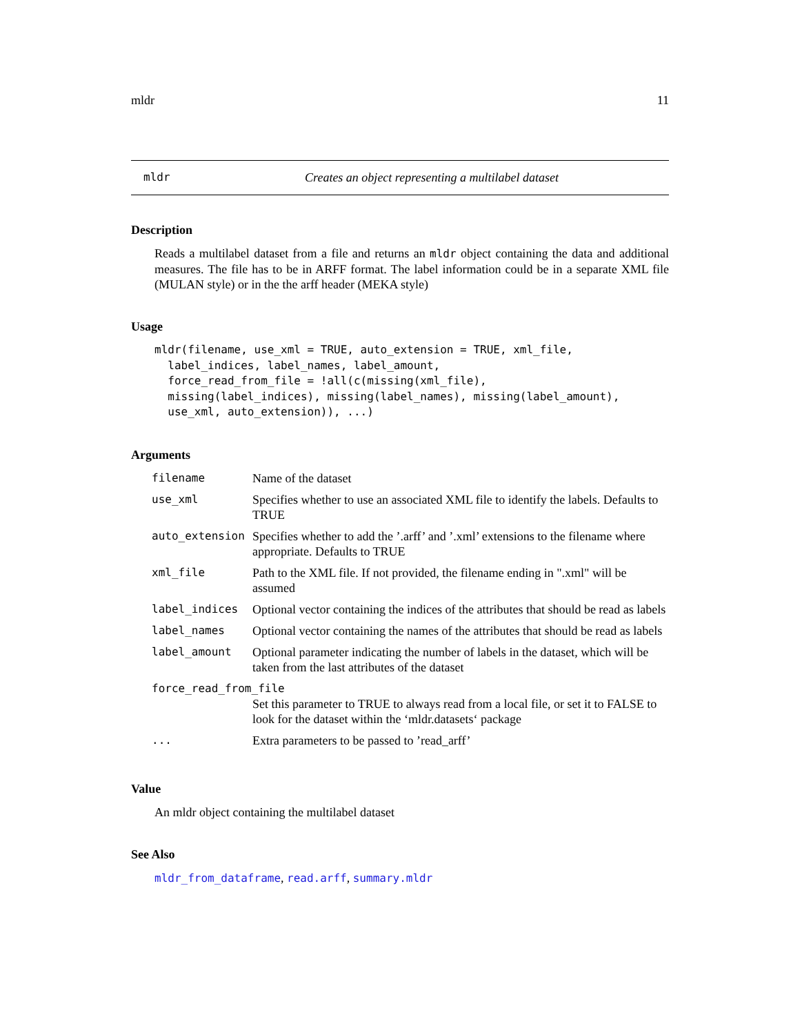mldr 11
mldr Creates an object representing a multilabel dataset
Description
Reads a multilabel dataset from a file and returns an mldr object containing the data and additional measures. The file has to be in ARFF format. The label information could be in a separate XML file (MULAN style) or in the the arff header (MEKA style)
Usage
mldr(filename, use_xml = TRUE, auto_extension = TRUE, xml_file,
  label_indices, label_names, label_amount,
  force_read_from_file = !all(c(missing(xml_file),
  missing(label_indices), missing(label_names), missing(label_amount),
  use_xml, auto_extension)), ...)
Arguments
| filename | Name of the dataset |
| use_xml | Specifies whether to use an associated XML file to identify the labels. Defaults to TRUE |
| auto_extension | Specifies whether to add the ’.arff’ and ’.xml’ extensions to the filename where appropriate. Defaults to TRUE |
| xml_file | Path to the XML file. If not provided, the filename ending in ".xml" will be assumed |
| label_indices | Optional vector containing the indices of the attributes that should be read as labels |
| label_names | Optional vector containing the names of the attributes that should be read as labels |
| label_amount | Optional parameter indicating the number of labels in the dataset, which will be taken from the last attributes of the dataset |
| force_read_from_file | |
| | Set this parameter to TRUE to always read from a local file, or set it to FALSE to look for the dataset within the ‘mldr.datasets‘ package |
| ... | Extra parameters to be passed to ’read_arff’ |
Value
An mldr object containing the multilabel dataset
See Also
mldr_from_dataframe, read.arff, summary.mldr